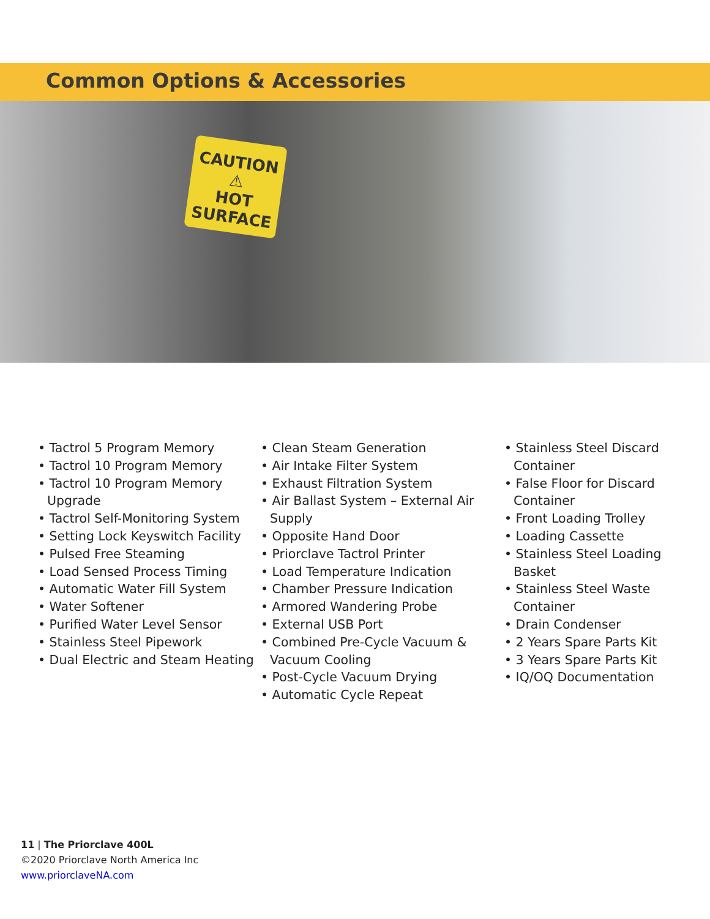Common Options & Accessories
CAUTION
⚠
HOT SURFACE
• Tactrol 5 Program Memory
• Tactrol 10 Program Memory
• Tactrol 10 Program Memory Upgrade
• Tactrol Self-Monitoring System
• Setting Lock Keyswitch Facility
• Pulsed Free Steaming
• Load Sensed Process Timing
• Automatic Water Fill System
• Water Softener
• Purified Water Level Sensor
• Stainless Steel Pipework
• Dual Electric and Steam Heating
• Clean Steam Generation
• Air Intake Filter System
• Exhaust Filtration System
• Air Ballast System – External Air Supply
• Opposite Hand Door
• Priorclave Tactrol Printer
• Load Temperature Indication
• Chamber Pressure Indication
• Armored Wandering Probe
• External USB Port
• Combined Pre-Cycle Vacuum & Vacuum Cooling
• Post-Cycle Vacuum Drying
• Automatic Cycle Repeat
• Stainless Steel Discard Container
• False Floor for Discard Container
• Front Loading Trolley
• Loading Cassette
• Stainless Steel Loading Basket
• Stainless Steel Waste Container
• Drain Condenser
• 2 Years Spare Parts Kit
• 3 Years Spare Parts Kit
• IQ/OQ Documentation
11 | The Priorclave 400L
©2020 Priorclave North America Inc
www.priorclaveNA.com